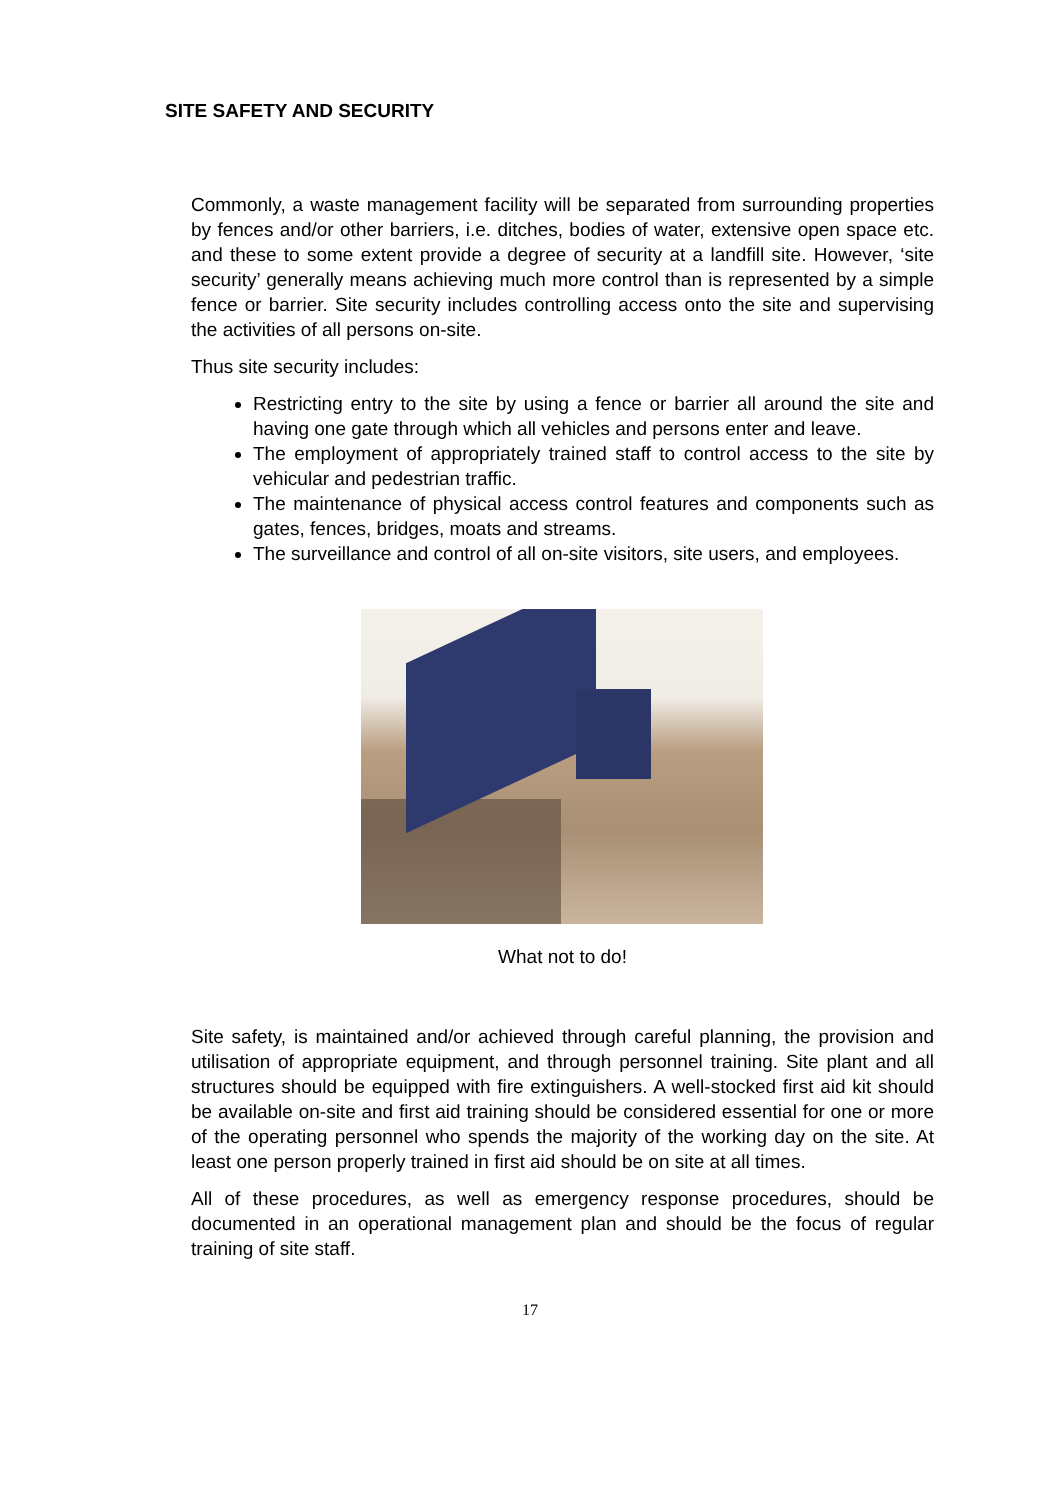SITE SAFETY AND SECURITY
Commonly, a waste management facility will be separated from surrounding properties by fences and/or other barriers, i.e. ditches, bodies of water, extensive open space etc. and these to some extent provide a degree of security at a landfill site. However, ‘site security’ generally means achieving much more control than is represented by a simple fence or barrier. Site security includes controlling access onto the site and supervising the activities of all persons on-site.
Thus site security includes:
Restricting entry to the site by using a fence or barrier all around the site and having one gate through which all vehicles and persons enter and leave.
The employment of appropriately trained staff to control access to the site by vehicular and pedestrian traffic.
The maintenance of physical access control features and components such as gates, fences, bridges, moats and streams.
The surveillance and control of all on-site visitors, site users, and employees.
What not to do!
Site safety, is maintained and/or achieved through careful planning, the provision and utilisation of appropriate equipment, and through personnel training. Site plant and all structures should be equipped with fire extinguishers. A well-stocked first aid kit should be available on-site and first aid training should be considered essential for one or more of the operating personnel who spends the majority of the working day on the site. At least one person properly trained in first aid should be on site at all times.
All of these procedures, as well as emergency response procedures, should be documented in an operational management plan and should be the focus of regular training of site staff.
17